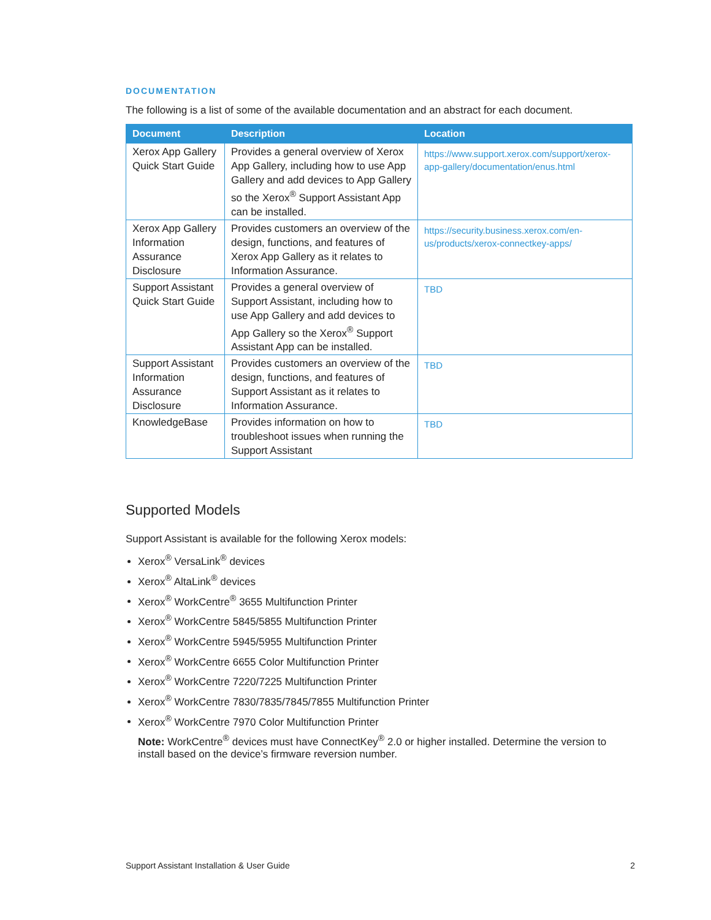DOCUMENTATION
The following is a list of some of the available documentation and an abstract for each document.
| Document | Description | Location |
| --- | --- | --- |
| Xerox App Gallery Quick Start Guide | Provides a general overview of Xerox App Gallery, including how to use App Gallery and add devices to App Gallery so the Xerox<sup>®</sup> Support Assistant App can be installed. | https://www.support.xerox.com/support/xerox-app-gallery/documentation/enus.html |
| Xerox App Gallery Information Assurance Disclosure | Provides customers an overview of the design, functions, and features of Xerox App Gallery as it relates to Information Assurance. | https://security.business.xerox.com/en-us/products/xerox-connectkey-apps/ |
| Support Assistant Quick Start Guide | Provides a general overview of Support Assistant, including how to use App Gallery and add devices to App Gallery so the Xerox<sup>®</sup> Support Assistant App can be installed. | TBD |
| Support Assistant Information Assurance Disclosure | Provides customers an overview of the design, functions, and features of Support Assistant as it relates to Information Assurance. | TBD |
| KnowledgeBase | Provides information on how to troubleshoot issues when running the Support Assistant | TBD |
Supported Models
Support Assistant is available for the following Xerox models:
Xerox<sup>®</sup> VersaLink<sup>®</sup> devices
Xerox<sup>®</sup> AltaLink<sup>®</sup> devices
Xerox<sup>®</sup> WorkCentre<sup>®</sup> 3655 Multifunction Printer
Xerox<sup>®</sup> WorkCentre 5845/5855 Multifunction Printer
Xerox<sup>®</sup> WorkCentre 5945/5955 Multifunction Printer
Xerox<sup>®</sup> WorkCentre 6655 Color Multifunction Printer
Xerox<sup>®</sup> WorkCentre 7220/7225 Multifunction Printer
Xerox<sup>®</sup> WorkCentre 7830/7835/7845/7855 Multifunction Printer
Xerox<sup>®</sup> WorkCentre 7970 Color Multifunction Printer
Note: WorkCentre<sup>®</sup> devices must have ConnectKey<sup>®</sup> 2.0 or higher installed. Determine the version to install based on the device’s firmware reversion number.
Support Assistant Installation & User Guide 2